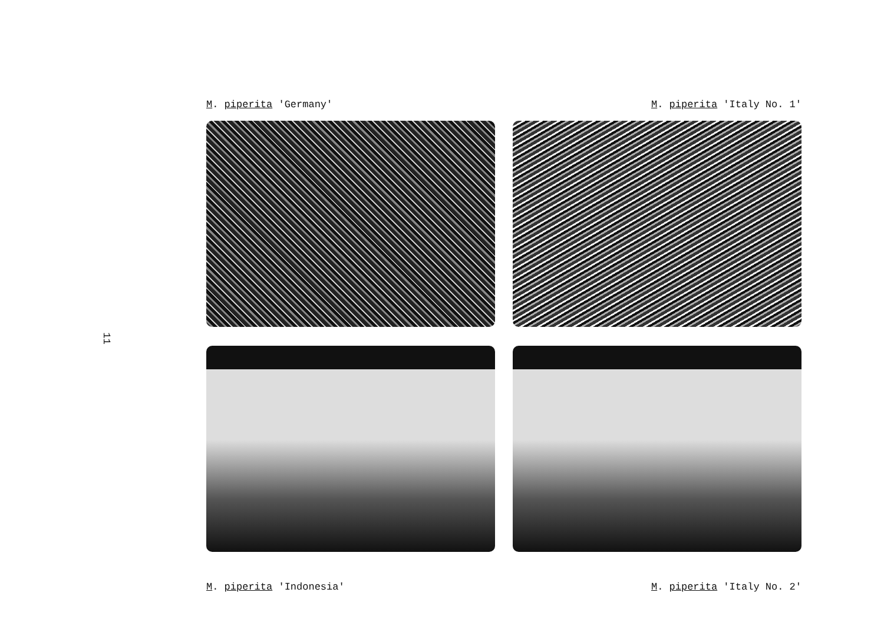11
M. piperita 'Germany'
M. piperita 'Italy No. 1'
M. piperita 'Indonesia'
M. piperita 'Italy No. 2'